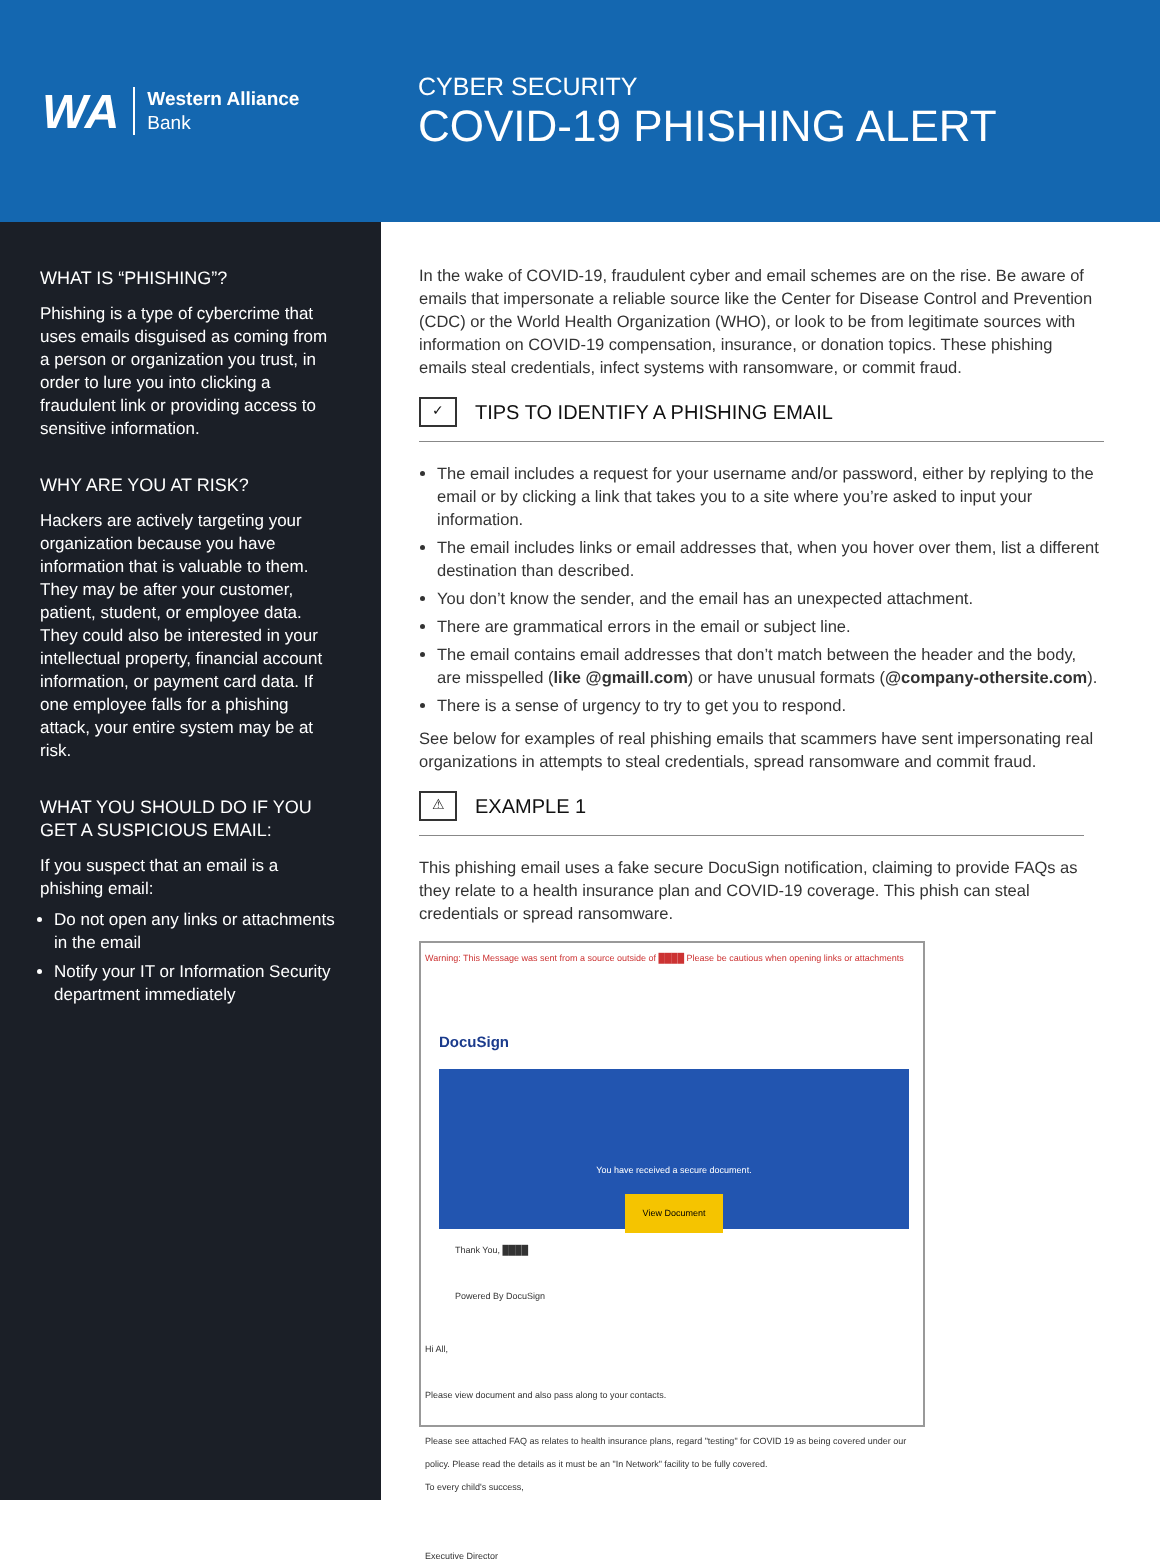WA
Western Alliance
Bank
CYBER SECURITY
COVID-19 PHISHING ALERT
WHAT IS “PHISHING”?
Phishing is a type of cybercrime that uses emails disguised as coming from a person or organization you trust, in order to lure you into clicking a fraudulent link or providing access to sensitive information.
WHY ARE YOU AT RISK?
Hackers are actively targeting your organization because you have information that is valuable to them. They may be after your customer, patient, student, or employee data. They could also be interested in your intellectual property, financial account information, or payment card data. If one employee falls for a phishing attack, your entire system may be at risk.
WHAT YOU SHOULD DO IF YOU GET A SUSPICIOUS EMAIL:
If you suspect that an email is a phishing email:
Do not open any links or attachments in the email
Notify your IT or Information Security department immediately
In the wake of COVID-19, fraudulent cyber and email schemes are on the rise. Be aware of emails that impersonate a reliable source like the Center for Disease Control and Prevention (CDC) or the World Health Organization (WHO), or look to be from legitimate sources with information on COVID-19 compensation, insurance, or donation topics. These phishing emails steal credentials, infect systems with ransomware, or commit fraud.
✓
TIPS TO IDENTIFY A PHISHING EMAIL
The email includes a request for your username and/or password, either by replying to the email or by clicking a link that takes you to a site where you’re asked to input your information.
The email includes links or email addresses that, when you hover over them, list a different destination than described.
You don’t know the sender, and the email has an unexpected attachment.
There are grammatical errors in the email or subject line.
The email contains email addresses that don’t match between the header and the body, are misspelled (like @gmaill.com) or have unusual formats (@company-othersite.com).
There is a sense of urgency to try to get you to respond.
See below for examples of real phishing emails that scammers have sent impersonating real organizations in attempts to steal credentials, spread ransomware and commit fraud.
⚠
EXAMPLE 1
This phishing email uses a fake secure DocuSign notification, claiming to provide FAQs as they relate to a health insurance plan and COVID-19 coverage. This phish can steal credentials or spread ransomware.
Warning: This Message was sent from a source outside of ████ Please be cautious when opening links or attachments
DocuSign
You have received a secure document.
View Document
Thank You, ████
Powered By DocuSign
Hi All,
Please view document and also pass along to your contacts.
Please see attached FAQ as relates to health insurance plans, regard "testing" for COVID 19 as being covered under our policy. Please read the details as it must be an "In Network" facility to be fully covered.
To every child's success,
Executive Director